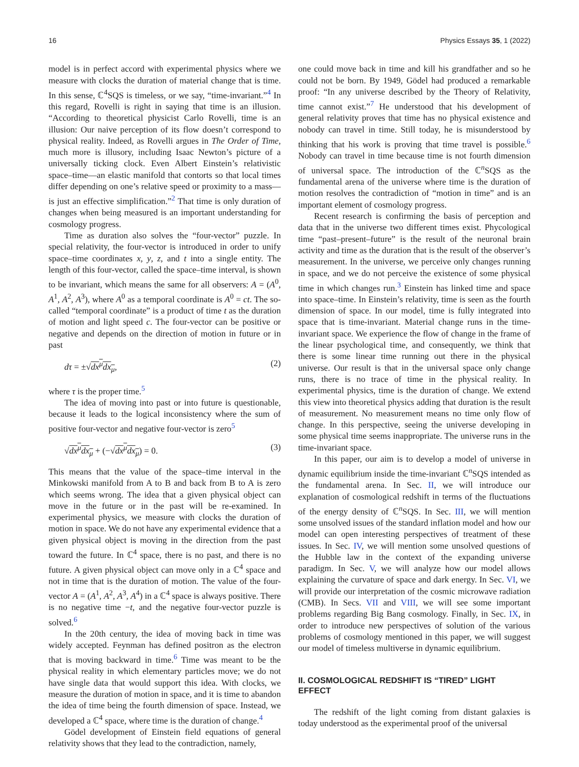16 Physics Essays 35, 1 (2022)
model is in perfect accord with experimental physics where we measure with clocks the duration of material change that is time. In this sense, ℂ<sup>4</sup>SQS is timeless, or we say, “time-invariant.”<sup>4</sup> In this regard, Rovelli is right in saying that time is an illusion. “According to theoretical physicist Carlo Rovelli, time is an illusion: Our naive perception of its flow doesn’t correspond to physical reality. Indeed, as Rovelli argues in The Order of Time, much more is illusory, including Isaac Newton’s picture of a universally ticking clock. Even Albert Einstein’s relativistic space–time—an elastic manifold that contorts so that local times differ depending on one’s relative speed or proximity to a mass—is just an effective simplification.”<sup>2</sup> That time is only duration of changes when being measured is an important understanding for cosmology progress.
Time as duration also solves the “four-vector” puzzle. In special relativity, the four-vector is introduced in order to unify space–time coordinates x, y, z, and t into a single entity. The length of this four-vector, called the space–time interval, is shown to be invariant, which means the same for all observers: A = (A<sup>0</sup>, A<sup>1</sup>, A<sup>2</sup>, A<sup>3</sup>), where A<sup>0</sup> as a temporal coordinate is A<sup>0</sup> = ct. The so-called “temporal coordinate” is a product of time t as the duration of motion and light speed c. The four-vector can be positive or negative and depends on the direction of motion in future or in past
dτ = ±√dx<sup>μ</sup>dx<sub>μ</sub>, (2)
where τ is the proper time.<sup>5</sup>
The idea of moving into past or into future is questionable, because it leads to the logical inconsistency where the sum of positive four-vector and negative four-vector is zero<sup>5</sup>
√dx<sup>μ</sup>dx<sub>μ</sub> + (−√dx<sup>μ</sup>dx<sub>μ</sub>) = 0. (3)
This means that the value of the space–time interval in the Minkowski manifold from A to B and back from B to A is zero which seems wrong. The idea that a given physical object can move in the future or in the past will be re-examined. In experimental physics, we measure with clocks the duration of motion in space. We do not have any experimental evidence that a given physical object is moving in the direction from the past toward the future. In ℂ<sup>4</sup> space, there is no past, and there is no future. A given physical object can move only in a ℂ<sup>4</sup> space and not in time that is the duration of motion. The value of the four-vector A = (A<sup>1</sup>, A<sup>2</sup>, A<sup>3</sup>, A<sup>4</sup>) in a ℂ<sup>4</sup> space is always positive. There is no negative time −t, and the negative four-vector puzzle is solved.<sup>6</sup>
In the 20th century, the idea of moving back in time was widely accepted. Feynman has defined positron as the electron that is moving backward in time.<sup>6</sup> Time was meant to be the physical reality in which elementary particles move; we do not have single data that would support this idea. With clocks, we measure the duration of motion in space, and it is time to abandon the idea of time being the fourth dimension of space. Instead, we developed a ℂ<sup>4</sup> space, where time is the duration of change.<sup>4</sup>
Gödel development of Einstein field equations of general relativity shows that they lead to the contradiction, namely,
one could move back in time and kill his grandfather and so he could not be born. By 1949, Gödel had produced a remarkable proof: “In any universe described by the Theory of Relativity, time cannot exist.”<sup>7</sup> He understood that his development of general relativity proves that time has no physical existence and nobody can travel in time. Still today, he is misunderstood by thinking that his work is proving that time travel is possible.<sup>6</sup> Nobody can travel in time because time is not fourth dimension of universal space. The introduction of the ℂ<sup>n</sup>SQS as the fundamental arena of the universe where time is the duration of motion resolves the contradiction of “motion in time” and is an important element of cosmology progress.
Recent research is confirming the basis of perception and data that in the universe two different times exist. Phycological time “past–present–future” is the result of the neuronal brain activity and time as the duration that is the result of the observer’s measurement. In the universe, we perceive only changes running in space, and we do not perceive the existence of some physical time in which changes run.<sup>3</sup> Einstein has linked time and space into space–time. In Einstein’s relativity, time is seen as the fourth dimension of space. In our model, time is fully integrated into space that is time-invariant. Material change runs in the time-invariant space. We experience the flow of change in the frame of the linear psychological time, and consequently, we think that there is some linear time running out there in the physical universe. Our result is that in the universal space only change runs, there is no trace of time in the physical reality. In experimental physics, time is the duration of change. We extend this view into theoretical physics adding that duration is the result of measurement. No measurement means no time only flow of change. In this perspective, seeing the universe developing in some physical time seems inappropriate. The universe runs in the time-invariant space.
In this paper, our aim is to develop a model of universe in dynamic equilibrium inside the time-invariant ℂ<sup>n</sup>SQS intended as the fundamental arena. In Sec. II, we will introduce our explanation of cosmological redshift in terms of the fluctuations of the energy density of ℂ<sup>n</sup>SQS. In Sec. III, we will mention some unsolved issues of the standard inflation model and how our model can open interesting perspectives of treatment of these issues. In Sec. IV, we will mention some unsolved questions of the Hubble law in the context of the expanding universe paradigm. In Sec. V, we will analyze how our model allows explaining the curvature of space and dark energy. In Sec. VI, we will provide our interpretation of the cosmic microwave radiation (CMB). In Secs. VII and VIII, we will see some important problems regarding Big Bang cosmology. Finally, in Sec. IX, in order to introduce new perspectives of solution of the various problems of cosmology mentioned in this paper, we will suggest our model of timeless multiverse in dynamic equilibrium.
II. COSMOLOGICAL REDSHIFT IS “TIRED” LIGHT EFFECT
The redshift of the light coming from distant galaxies is today understood as the experimental proof of the universal